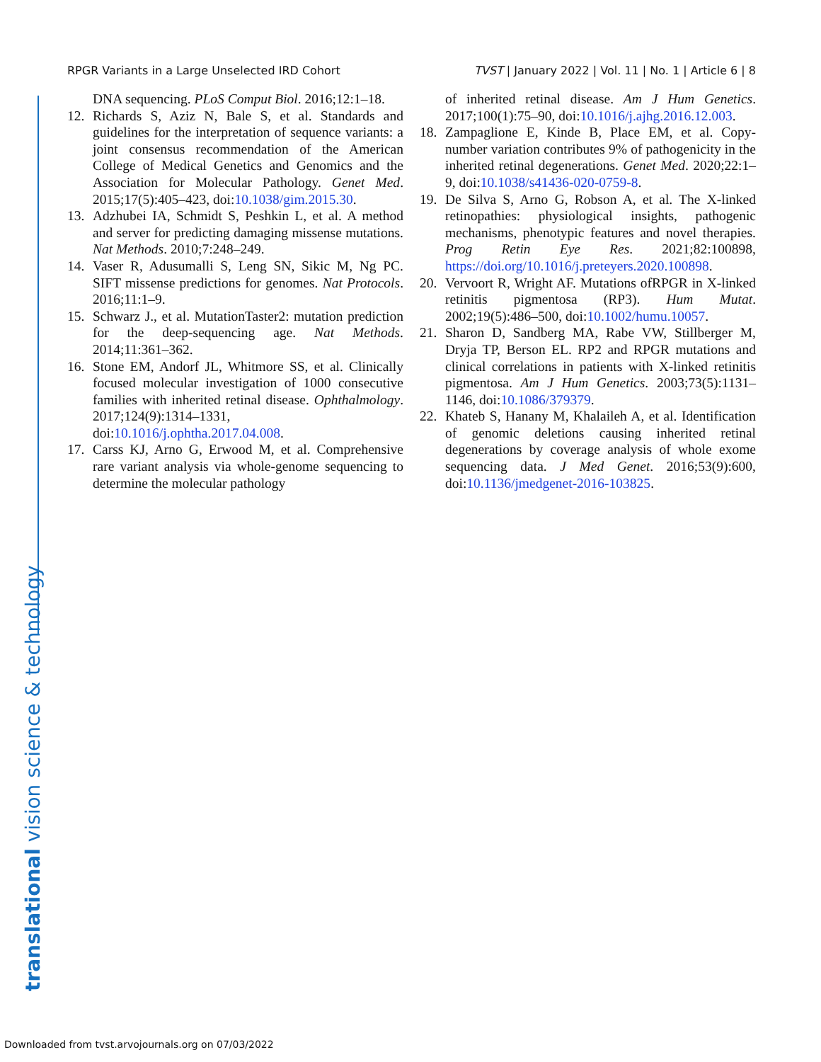RPGR Variants in a Large Unselected IRD Cohort TVST | January 2022 | Vol. 11 | No. 1 | Article 6 | 8
DNA sequencing. PLoS Comput Biol. 2016;12:1–18.
12. Richards S, Aziz N, Bale S, et al. Standards and guidelines for the interpretation of sequence variants: a joint consensus recommendation of the American College of Medical Genetics and Genomics and the Association for Molecular Pathology. Genet Med. 2015;17(5):405–423, doi:10.1038/gim.2015.30.
13. Adzhubei IA, Schmidt S, Peshkin L, et al. A method and server for predicting damaging missense mutations. Nat Methods. 2010;7:248–249.
14. Vaser R, Adusumalli S, Leng SN, Sikic M, Ng PC. SIFT missense predictions for genomes. Nat Protocols. 2016;11:1–9.
15. Schwarz J., et al. MutationTaster2: mutation prediction for the deep-sequencing age. Nat Methods. 2014;11:361–362.
16. Stone EM, Andorf JL, Whitmore SS, et al. Clinically focused molecular investigation of 1000 consecutive families with inherited retinal disease. Ophthalmology. 2017;124(9):1314–1331, doi:10.1016/j.ophtha.2017.04.008.
17. Carss KJ, Arno G, Erwood M, et al. Comprehensive rare variant analysis via whole-genome sequencing to determine the molecular pathology
of inherited retinal disease. Am J Hum Genetics. 2017;100(1):75–90, doi:10.1016/j.ajhg.2016.12.003.
18. Zampaglione E, Kinde B, Place EM, et al. Copy-number variation contributes 9% of pathogenicity in the inherited retinal degenerations. Genet Med. 2020;22:1–9, doi:10.1038/s41436-020-0759-8.
19. De Silva S, Arno G, Robson A, et al. The X-linked retinopathies: physiological insights, pathogenic mechanisms, phenotypic features and novel therapies. Prog Retin Eye Res. 2021;82:100898, https://doi.org/10.1016/j.preteyers.2020.100898.
20. Vervoort R, Wright AF. Mutations ofRPGR in X-linked retinitis pigmentosa (RP3). Hum Mutat. 2002;19(5):486–500, doi:10.1002/humu.10057.
21. Sharon D, Sandberg MA, Rabe VW, Stillberger M, Dryja TP, Berson EL. RP2 and RPGR mutations and clinical correlations in patients with X-linked retinitis pigmentosa. Am J Hum Genetics. 2003;73(5):1131–1146, doi:10.1086/379379.
22. Khateb S, Hanany M, Khalaileh A, et al. Identification of genomic deletions causing inherited retinal degenerations by coverage analysis of whole exome sequencing data. J Med Genet. 2016;53(9):600, doi:10.1136/jmedgenet-2016-103825.
translational vision science & technology
Downloaded from tvst.arvojournals.org on 07/03/2022